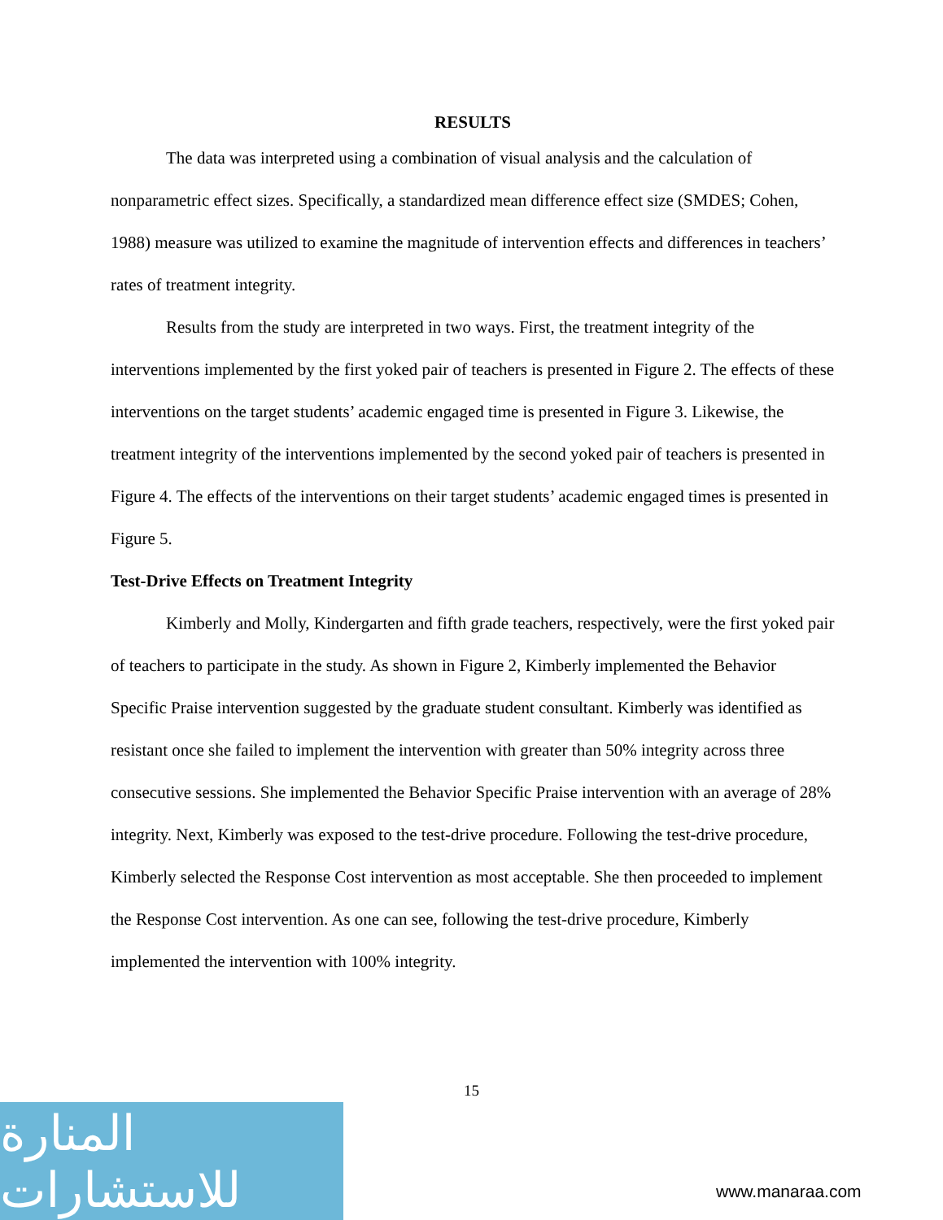RESULTS
The data was interpreted using a combination of visual analysis and the calculation of nonparametric effect sizes. Specifically, a standardized mean difference effect size (SMDES; Cohen, 1988) measure was utilized to examine the magnitude of intervention effects and differences in teachers’ rates of treatment integrity.
Results from the study are interpreted in two ways. First, the treatment integrity of the interventions implemented by the first yoked pair of teachers is presented in Figure 2. The effects of these interventions on the target students’ academic engaged time is presented in Figure 3. Likewise, the treatment integrity of the interventions implemented by the second yoked pair of teachers is presented in Figure 4. The effects of the interventions on their target students’ academic engaged times is presented in Figure 5.
Test-Drive Effects on Treatment Integrity
Kimberly and Molly, Kindergarten and fifth grade teachers, respectively, were the first yoked pair of teachers to participate in the study. As shown in Figure 2, Kimberly implemented the Behavior Specific Praise intervention suggested by the graduate student consultant. Kimberly was identified as resistant once she failed to implement the intervention with greater than 50% integrity across three consecutive sessions. She implemented the Behavior Specific Praise intervention with an average of 28% integrity. Next, Kimberly was exposed to the test-drive procedure. Following the test-drive procedure, Kimberly selected the Response Cost intervention as most acceptable. She then proceeded to implement the Response Cost intervention. As one can see, following the test-drive procedure, Kimberly implemented the intervention with 100% integrity.
15
المنارة للاستشارات
www.manaraa.com